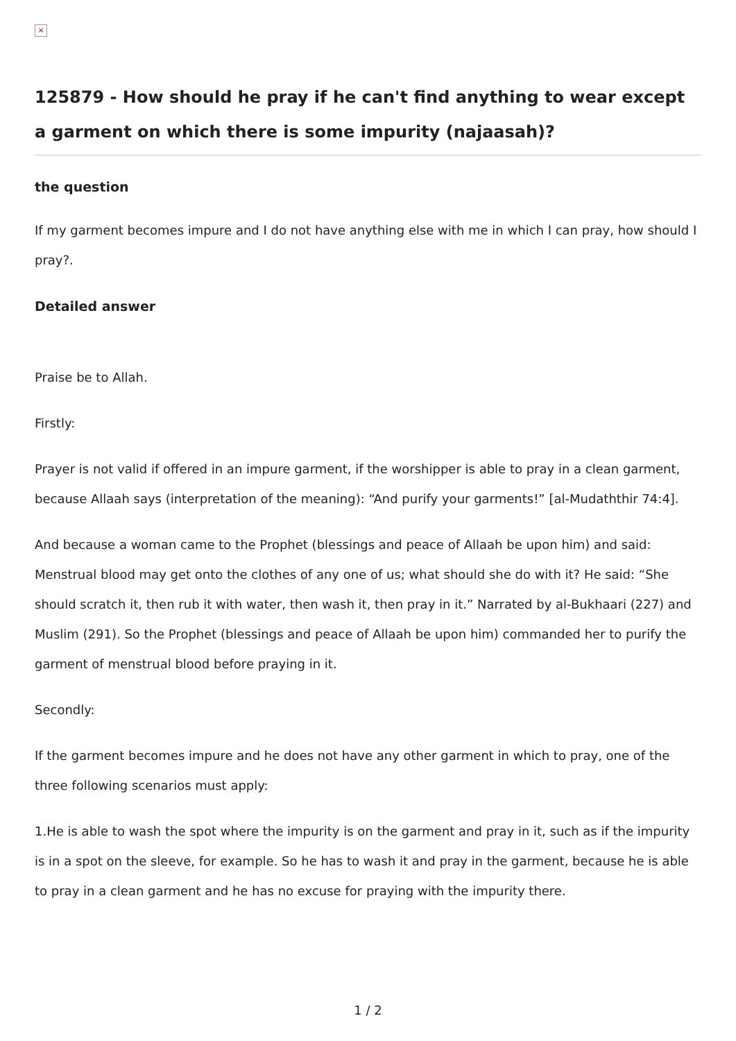×
125879 - How should he pray if he can't find anything to wear except a garment on which there is some impurity (najaasah)?
the question
If my garment becomes impure and I do not have anything else with me in which I can pray, how should I pray?.
Detailed answer
Praise be to Allah.
Firstly:
Prayer is not valid if offered in an impure garment, if the worshipper is able to pray in a clean garment, because Allaah says (interpretation of the meaning): “And purify your garments!” [al-Mudaththir 74:4].
And because a woman came to the Prophet (blessings and peace of Allaah be upon him) and said: Menstrual blood may get onto the clothes of any one of us; what should she do with it? He said: “She should scratch it, then rub it with water, then wash it, then pray in it.” Narrated by al-Bukhaari (227) and Muslim (291). So the Prophet (blessings and peace of Allaah be upon him) commanded her to purify the garment of menstrual blood before praying in it.
Secondly:
If the garment becomes impure and he does not have any other garment in which to pray, one of the three following scenarios must apply:
1.He is able to wash the spot where the impurity is on the garment and pray in it, such as if the impurity is in a spot on the sleeve, for example. So he has to wash it and pray in the garment, because he is able to pray in a clean garment and he has no excuse for praying with the impurity there.
1 / 2